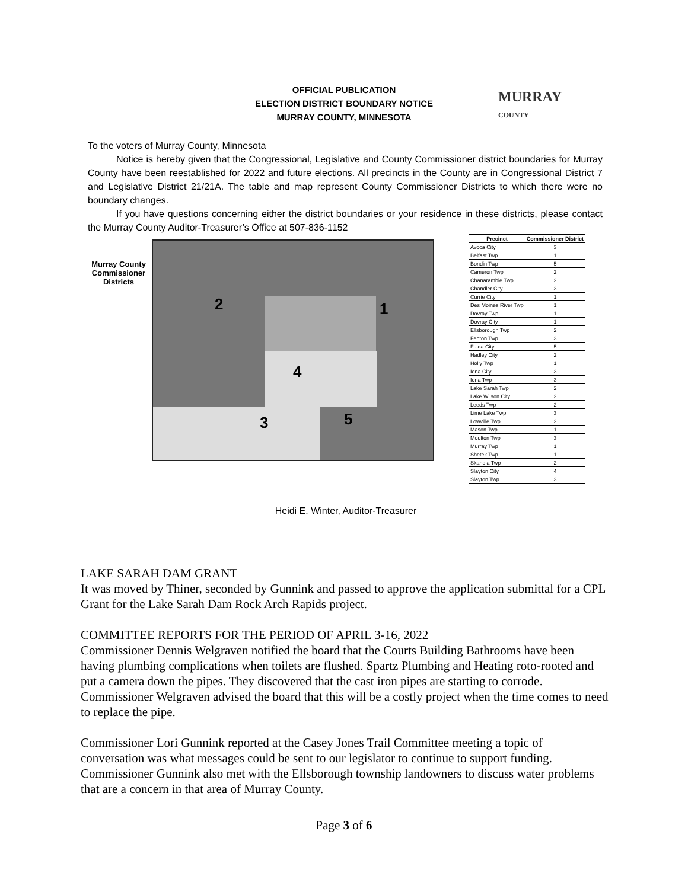OFFICIAL PUBLICATION
ELECTION DISTRICT BOUNDARY NOTICE
MURRAY COUNTY, MINNESOTA
MURRAY
COUNTY
To the voters of Murray County, Minnesota
Notice is hereby given that the Congressional, Legislative and County Commissioner district boundaries for Murray County have been reestablished for 2022 and future elections. All precincts in the County are in Congressional District 7 and Legislative District 21/21A. The table and map represent County Commissioner Districts to which there were no boundary changes.
If you have questions concerning either the district boundaries or your residence in these districts, please contact the Murray County Auditor-Treasurer’s Office at 507-836-1152
Murray County Commissioner Districts
2 1
4
3 5
| Precinct | Commissioner District |
| --- | --- |
| Avoca City | 3 |
| Belfast Twp | 1 |
| Bondin Twp | 5 |
| Cameron Twp | 2 |
| Chanarambie Twp | 2 |
| Chandler City | 3 |
| Currie City | 1 |
| Des Moines River Twp | 1 |
| Dovray Twp | 1 |
| Dovray City | 1 |
| Ellsborough Twp | 2 |
| Fenton Twp | 3 |
| Fulda City | 5 |
| Hadley City | 2 |
| Holly Twp | 1 |
| Iona City | 3 |
| Iona Twp | 3 |
| Lake Sarah Twp | 2 |
| Lake Wilson City | 2 |
| Leeds Twp | 2 |
| Lime Lake Twp | 3 |
| Lowville Twp | 2 |
| Mason Twp | 1 |
| Moulton Twp | 3 |
| Murray Twp | 1 |
| Shetek Twp | 1 |
| Skandia Twp | 2 |
| Slayton City | 4 |
| Slayton Twp | 3 |
Heidi E. Winter, Auditor-Treasurer
LAKE SARAH DAM GRANT
It was moved by Thiner, seconded by Gunnink and passed to approve the application submittal for a CPL Grant for the Lake Sarah Dam Rock Arch Rapids project.
COMMITTEE REPORTS FOR THE PERIOD OF APRIL 3-16, 2022
Commissioner Dennis Welgraven notified the board that the Courts Building Bathrooms have been having plumbing complications when toilets are flushed. Spartz Plumbing and Heating roto-rooted and put a camera down the pipes. They discovered that the cast iron pipes are starting to corrode. Commissioner Welgraven advised the board that this will be a costly project when the time comes to need to replace the pipe.
Commissioner Lori Gunnink reported at the Casey Jones Trail Committee meeting a topic of conversation was what messages could be sent to our legislator to continue to support funding. Commissioner Gunnink also met with the Ellsborough township landowners to discuss water problems that are a concern in that area of Murray County.
Page 3 of 6